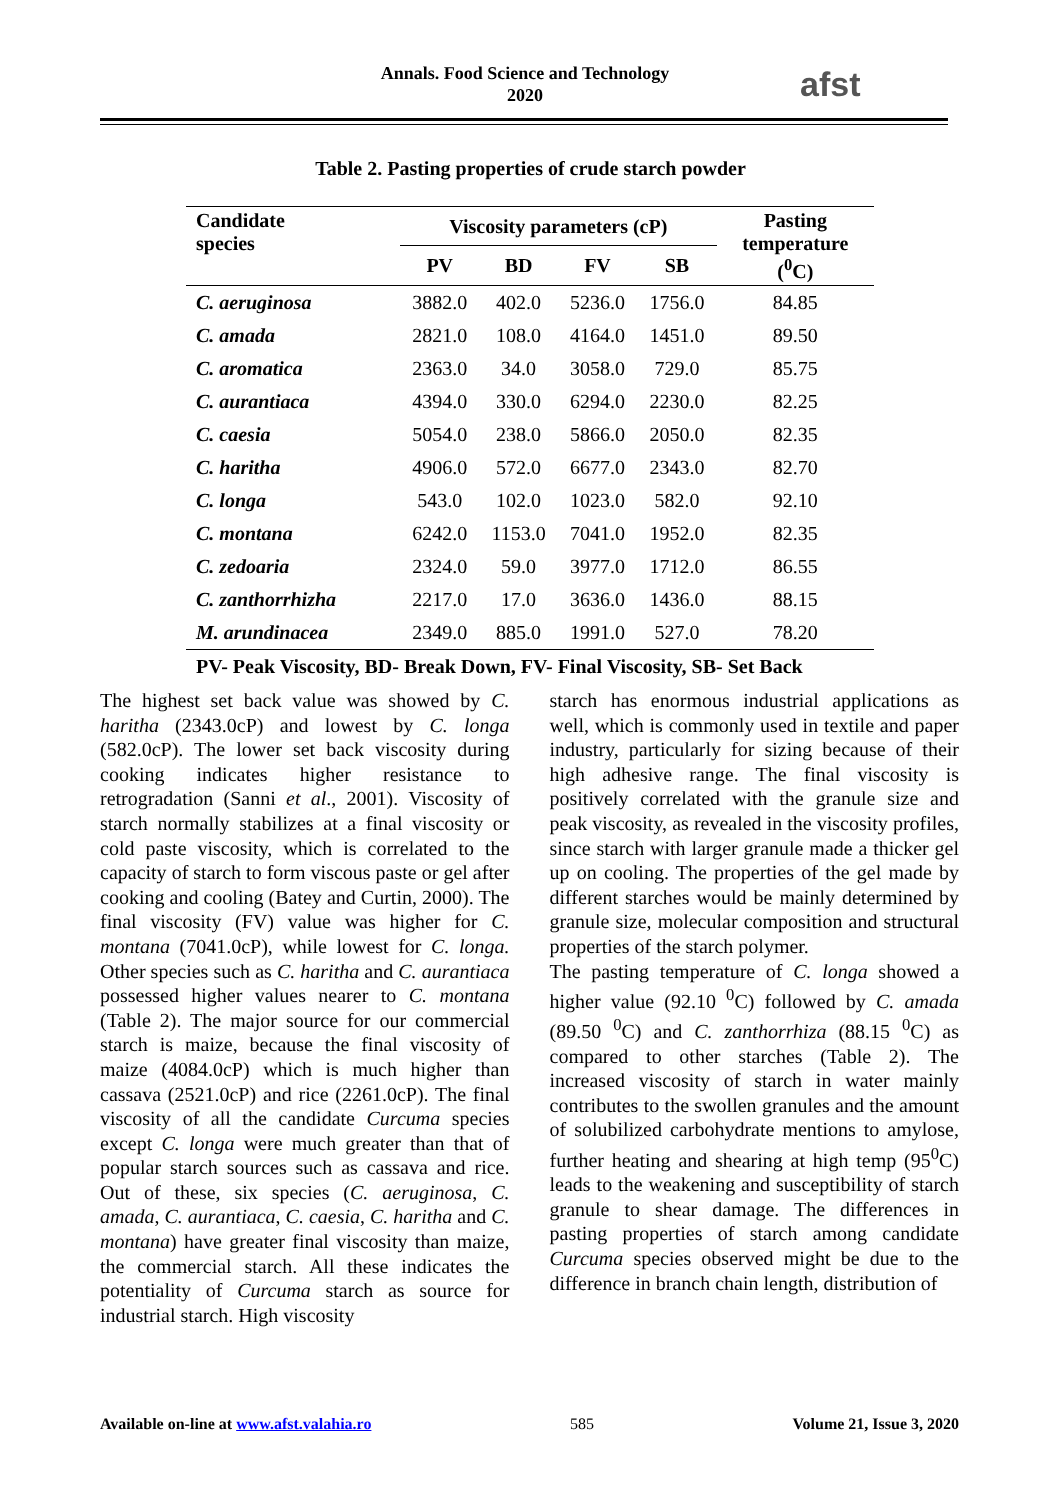Annals. Food Science and Technology
2020
afst
Table 2. Pasting properties of crude starch powder
| Candidate species | Viscosity parameters (cP) | | | | Pasting temperature (<sup>0</sup>C) |
| --- | --- | --- | --- | --- | --- |
| | PV | BD | FV | SB | |
| C. aeruginosa | 3882.0 | 402.0 | 5236.0 | 1756.0 | 84.85 |
| C. amada | 2821.0 | 108.0 | 4164.0 | 1451.0 | 89.50 |
| C. aromatica | 2363.0 | 34.0 | 3058.0 | 729.0 | 85.75 |
| C. aurantiaca | 4394.0 | 330.0 | 6294.0 | 2230.0 | 82.25 |
| C. caesia | 5054.0 | 238.0 | 5866.0 | 2050.0 | 82.35 |
| C. haritha | 4906.0 | 572.0 | 6677.0 | 2343.0 | 82.70 |
| C. longa | 543.0 | 102.0 | 1023.0 | 582.0 | 92.10 |
| C. montana | 6242.0 | 1153.0 | 7041.0 | 1952.0 | 82.35 |
| C. zedoaria | 2324.0 | 59.0 | 3977.0 | 1712.0 | 86.55 |
| C. zanthorrhizha | 2217.0 | 17.0 | 3636.0 | 1436.0 | 88.15 |
| M. arundinacea | 2349.0 | 885.0 | 1991.0 | 527.0 | 78.20 |
| PV- Peak Viscosity, BD- Break Down, FV- Final Viscosity, SB- Set Back | | | | | |
The highest set back value was showed by C. haritha (2343.0cP) and lowest by C. longa (582.0cP). The lower set back viscosity during cooking indicates higher resistance to retrogradation (Sanni et al., 2001). Viscosity of starch normally stabilizes at a final viscosity or cold paste viscosity, which is correlated to the capacity of starch to form viscous paste or gel after cooking and cooling (Batey and Curtin, 2000). The final viscosity (FV) value was higher for C. montana (7041.0cP), while lowest for C. longa. Other species such as C. haritha and C. aurantiaca possessed higher values nearer to C. montana (Table 2). The major source for our commercial starch is maize, because the final viscosity of maize (4084.0cP) which is much higher than cassava (2521.0cP) and rice (2261.0cP). The final viscosity of all the candidate Curcuma species except C. longa were much greater than that of popular starch sources such as cassava and rice. Out of these, six species (C. aeruginosa, C. amada, C. aurantiaca, C. caesia, C. haritha and C. montana) have greater final viscosity than maize, the commercial starch. All these indicates the potentiality of Curcuma starch as source for industrial starch. High viscosity
starch has enormous industrial applications as well, which is commonly used in textile and paper industry, particularly for sizing because of their high adhesive range. The final viscosity is positively correlated with the granule size and peak viscosity, as revealed in the viscosity profiles, since starch with larger granule made a thicker gel up on cooling. The properties of the gel made by different starches would be mainly determined by granule size, molecular composition and structural properties of the starch polymer.
The pasting temperature of C. longa showed a higher value (92.10 <sup>0</sup>C) followed by C. amada (89.50 <sup>0</sup>C) and C. zanthorrhiza (88.15 <sup>0</sup>C) as compared to other starches (Table 2). The increased viscosity of starch in water mainly contributes to the swollen granules and the amount of solubilized carbohydrate mentions to amylose, further heating and shearing at high temp (95<sup>0</sup>C) leads to the weakening and susceptibility of starch granule to shear damage. The differences in pasting properties of starch among candidate Curcuma species observed might be due to the difference in branch chain length, distribution of
Available on-line at www.afst.valahia.ro 585 Volume 21, Issue 3, 2020